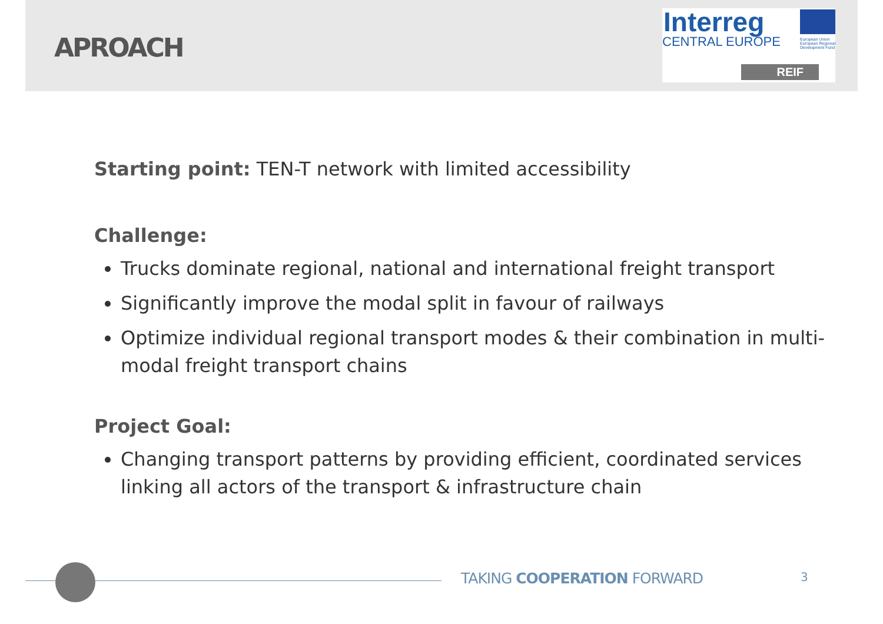APROACH
Interreg
CENTRAL EUROPE
European Union European Regional Development Fund
REIF
Starting point: TEN-T network with limited accessibility
Challenge:
Trucks dominate regional, national and international freight transport
Significantly improve the modal split in favour of railways
Optimize individual regional transport modes & their combination in multi-modal freight transport chains
Project Goal:
Changing transport patterns by providing efficient, coordinated services linking all actors of the transport & infrastructure chain
TAKING COOPERATION FORWARD 3